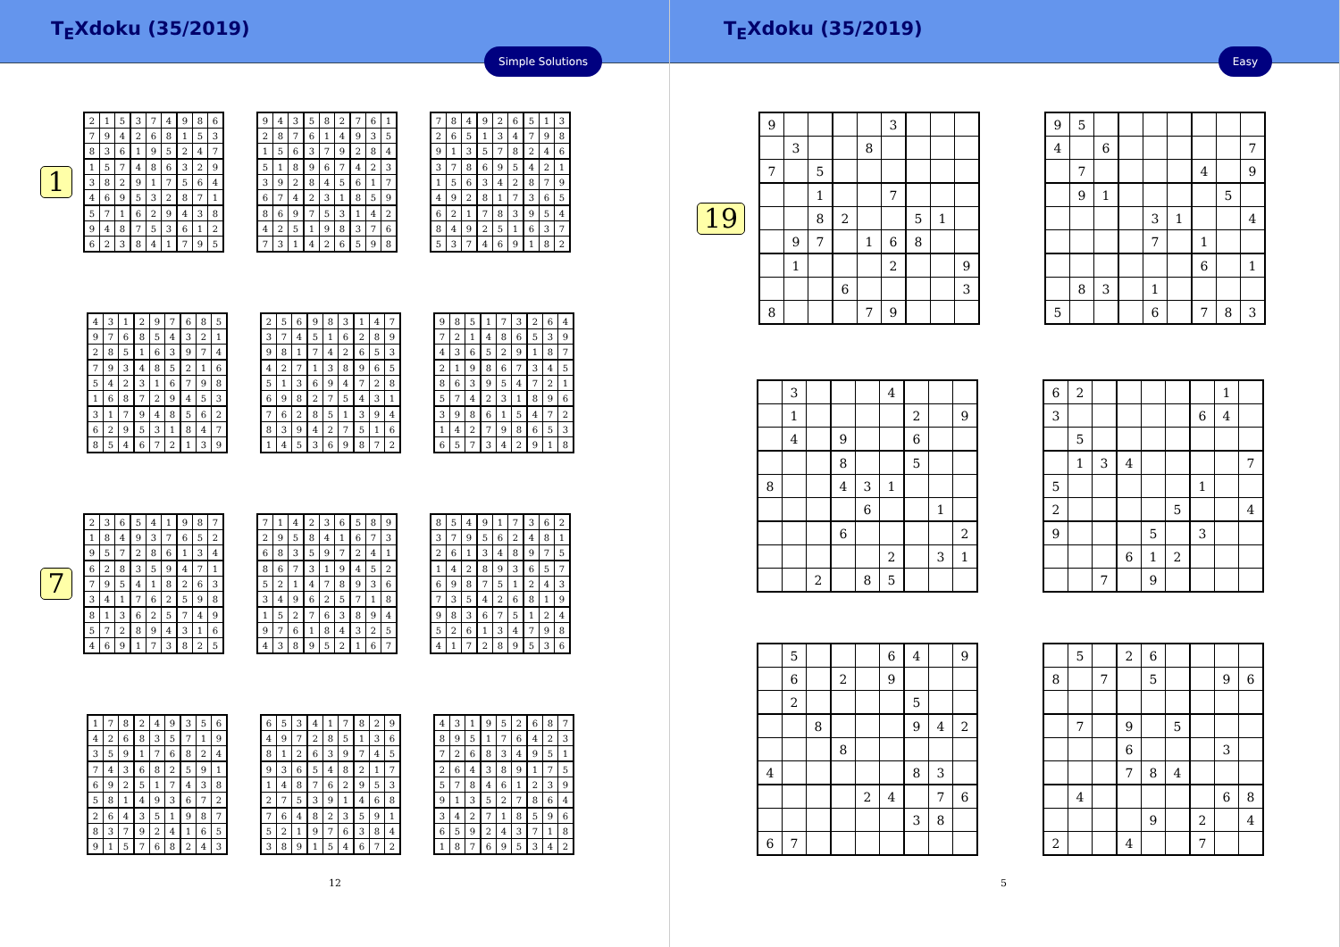T<sub>E</sub>Xdoku (35/2019)
Simple Solutions
1
| 2 | 1 | 5 | 3 | 7 | 4 | 9 | 8 | 6 |
| 7 | 9 | 4 | 2 | 6 | 8 | 1 | 5 | 3 |
| 8 | 3 | 6 | 1 | 9 | 5 | 2 | 4 | 7 |
| 1 | 5 | 7 | 4 | 8 | 6 | 3 | 2 | 9 |
| 3 | 8 | 2 | 9 | 1 | 7 | 5 | 6 | 4 |
| 4 | 6 | 9 | 5 | 3 | 2 | 8 | 7 | 1 |
| 5 | 7 | 1 | 6 | 2 | 9 | 4 | 3 | 8 |
| 9 | 4 | 8 | 7 | 5 | 3 | 6 | 1 | 2 |
| 6 | 2 | 3 | 8 | 4 | 1 | 7 | 9 | 5 |
| 9 | 4 | 3 | 5 | 8 | 2 | 7 | 6 | 1 |
| 2 | 8 | 7 | 6 | 1 | 4 | 9 | 3 | 5 |
| 1 | 5 | 6 | 3 | 7 | 9 | 2 | 8 | 4 |
| 5 | 1 | 8 | 9 | 6 | 7 | 4 | 2 | 3 |
| 3 | 9 | 2 | 8 | 4 | 5 | 6 | 1 | 7 |
| 6 | 7 | 4 | 2 | 3 | 1 | 8 | 5 | 9 |
| 8 | 6 | 9 | 7 | 5 | 3 | 1 | 4 | 2 |
| 4 | 2 | 5 | 1 | 9 | 8 | 3 | 7 | 6 |
| 7 | 3 | 1 | 4 | 2 | 6 | 5 | 9 | 8 |
| 7 | 8 | 4 | 9 | 2 | 6 | 5 | 1 | 3 |
| 2 | 6 | 5 | 1 | 3 | 4 | 7 | 9 | 8 |
| 9 | 1 | 3 | 5 | 7 | 8 | 2 | 4 | 6 |
| 3 | 7 | 8 | 6 | 9 | 5 | 4 | 2 | 1 |
| 1 | 5 | 6 | 3 | 4 | 2 | 8 | 7 | 9 |
| 4 | 9 | 2 | 8 | 1 | 7 | 3 | 6 | 5 |
| 6 | 2 | 1 | 7 | 8 | 3 | 9 | 5 | 4 |
| 8 | 4 | 9 | 2 | 5 | 1 | 6 | 3 | 7 |
| 5 | 3 | 7 | 4 | 6 | 9 | 1 | 8 | 2 |
| 4 | 3 | 1 | 2 | 9 | 7 | 6 | 8 | 5 |
| 9 | 7 | 6 | 8 | 5 | 4 | 3 | 2 | 1 |
| 2 | 8 | 5 | 1 | 6 | 3 | 9 | 7 | 4 |
| 7 | 9 | 3 | 4 | 8 | 5 | 2 | 1 | 6 |
| 5 | 4 | 2 | 3 | 1 | 6 | 7 | 9 | 8 |
| 1 | 6 | 8 | 7 | 2 | 9 | 4 | 5 | 3 |
| 3 | 1 | 7 | 9 | 4 | 8 | 5 | 6 | 2 |
| 6 | 2 | 9 | 5 | 3 | 1 | 8 | 4 | 7 |
| 8 | 5 | 4 | 6 | 7 | 2 | 1 | 3 | 9 |
| 2 | 5 | 6 | 9 | 8 | 3 | 1 | 4 | 7 |
| 3 | 7 | 4 | 5 | 1 | 6 | 2 | 8 | 9 |
| 9 | 8 | 1 | 7 | 4 | 2 | 6 | 5 | 3 |
| 4 | 2 | 7 | 1 | 3 | 8 | 9 | 6 | 5 |
| 5 | 1 | 3 | 6 | 9 | 4 | 7 | 2 | 8 |
| 6 | 9 | 8 | 2 | 7 | 5 | 4 | 3 | 1 |
| 7 | 6 | 2 | 8 | 5 | 1 | 3 | 9 | 4 |
| 8 | 3 | 9 | 4 | 2 | 7 | 5 | 1 | 6 |
| 1 | 4 | 5 | 3 | 6 | 9 | 8 | 7 | 2 |
| 9 | 8 | 5 | 1 | 7 | 3 | 2 | 6 | 4 |
| 7 | 2 | 1 | 4 | 8 | 6 | 5 | 3 | 9 |
| 4 | 3 | 6 | 5 | 2 | 9 | 1 | 8 | 7 |
| 2 | 1 | 9 | 8 | 6 | 7 | 3 | 4 | 5 |
| 8 | 6 | 3 | 9 | 5 | 4 | 7 | 2 | 1 |
| 5 | 7 | 4 | 2 | 3 | 1 | 8 | 9 | 6 |
| 3 | 9 | 8 | 6 | 1 | 5 | 4 | 7 | 2 |
| 1 | 4 | 2 | 7 | 9 | 8 | 6 | 5 | 3 |
| 6 | 5 | 7 | 3 | 4 | 2 | 9 | 1 | 8 |
7
| 2 | 3 | 6 | 5 | 4 | 1 | 9 | 8 | 7 |
| 1 | 8 | 4 | 9 | 3 | 7 | 6 | 5 | 2 |
| 9 | 5 | 7 | 2 | 8 | 6 | 1 | 3 | 4 |
| 6 | 2 | 8 | 3 | 5 | 9 | 4 | 7 | 1 |
| 7 | 9 | 5 | 4 | 1 | 8 | 2 | 6 | 3 |
| 3 | 4 | 1 | 7 | 6 | 2 | 5 | 9 | 8 |
| 8 | 1 | 3 | 6 | 2 | 5 | 7 | 4 | 9 |
| 5 | 7 | 2 | 8 | 9 | 4 | 3 | 1 | 6 |
| 4 | 6 | 9 | 1 | 7 | 3 | 8 | 2 | 5 |
| 7 | 1 | 4 | 2 | 3 | 6 | 5 | 8 | 9 |
| 2 | 9 | 5 | 8 | 4 | 1 | 6 | 7 | 3 |
| 6 | 8 | 3 | 5 | 9 | 7 | 2 | 4 | 1 |
| 8 | 6 | 7 | 3 | 1 | 9 | 4 | 5 | 2 |
| 5 | 2 | 1 | 4 | 7 | 8 | 9 | 3 | 6 |
| 3 | 4 | 9 | 6 | 2 | 5 | 7 | 1 | 8 |
| 1 | 5 | 2 | 7 | 6 | 3 | 8 | 9 | 4 |
| 9 | 7 | 6 | 1 | 8 | 4 | 3 | 2 | 5 |
| 4 | 3 | 8 | 9 | 5 | 2 | 1 | 6 | 7 |
| 8 | 5 | 4 | 9 | 1 | 7 | 3 | 6 | 2 |
| 3 | 7 | 9 | 5 | 6 | 2 | 4 | 8 | 1 |
| 2 | 6 | 1 | 3 | 4 | 8 | 9 | 7 | 5 |
| 1 | 4 | 2 | 8 | 9 | 3 | 6 | 5 | 7 |
| 6 | 9 | 8 | 7 | 5 | 1 | 2 | 4 | 3 |
| 7 | 3 | 5 | 4 | 2 | 6 | 8 | 1 | 9 |
| 9 | 8 | 3 | 6 | 7 | 5 | 1 | 2 | 4 |
| 5 | 2 | 6 | 1 | 3 | 4 | 7 | 9 | 8 |
| 4 | 1 | 7 | 2 | 8 | 9 | 5 | 3 | 6 |
| 1 | 7 | 8 | 2 | 4 | 9 | 3 | 5 | 6 |
| 4 | 2 | 6 | 8 | 3 | 5 | 7 | 1 | 9 |
| 3 | 5 | 9 | 1 | 7 | 6 | 8 | 2 | 4 |
| 7 | 4 | 3 | 6 | 8 | 2 | 5 | 9 | 1 |
| 6 | 9 | 2 | 5 | 1 | 7 | 4 | 3 | 8 |
| 5 | 8 | 1 | 4 | 9 | 3 | 6 | 7 | 2 |
| 2 | 6 | 4 | 3 | 5 | 1 | 9 | 8 | 7 |
| 8 | 3 | 7 | 9 | 2 | 4 | 1 | 6 | 5 |
| 9 | 1 | 5 | 7 | 6 | 8 | 2 | 4 | 3 |
| 6 | 5 | 3 | 4 | 1 | 7 | 8 | 2 | 9 |
| 4 | 9 | 7 | 2 | 8 | 5 | 1 | 3 | 6 |
| 8 | 1 | 2 | 6 | 3 | 9 | 7 | 4 | 5 |
| 9 | 3 | 6 | 5 | 4 | 8 | 2 | 1 | 7 |
| 1 | 4 | 8 | 7 | 6 | 2 | 9 | 5 | 3 |
| 2 | 7 | 5 | 3 | 9 | 1 | 4 | 6 | 8 |
| 7 | 6 | 4 | 8 | 2 | 3 | 5 | 9 | 1 |
| 5 | 2 | 1 | 9 | 7 | 6 | 3 | 8 | 4 |
| 3 | 8 | 9 | 1 | 5 | 4 | 6 | 7 | 2 |
| 4 | 3 | 1 | 9 | 5 | 2 | 6 | 8 | 7 |
| 8 | 9 | 5 | 1 | 7 | 6 | 4 | 2 | 3 |
| 7 | 2 | 6 | 8 | 3 | 4 | 9 | 5 | 1 |
| 2 | 6 | 4 | 3 | 8 | 9 | 1 | 7 | 5 |
| 5 | 7 | 8 | 4 | 6 | 1 | 2 | 3 | 9 |
| 9 | 1 | 3 | 5 | 2 | 7 | 8 | 6 | 4 |
| 3 | 4 | 2 | 7 | 1 | 8 | 5 | 9 | 6 |
| 6 | 5 | 9 | 2 | 4 | 3 | 7 | 1 | 8 |
| 1 | 8 | 7 | 6 | 9 | 5 | 3 | 4 | 2 |
12
T<sub>E</sub>Xdoku (35/2019)
Easy
19
| 9 | | | | | 3 | | | |
| | 3 | | | 8 | | | | |
| 7 | | 5 | | | | | | |
| | | 1 | | | 7 | | | |
| | | 8 | 2 | | | 5 | 1 | |
| | 9 | 7 | | 1 | 6 | 8 | | |
| | 1 | | | | 2 | | | 9 |
| | | | 6 | | | | | 3 |
| 8 | | | | 7 | 9 | | | |
| 9 | 5 | | | | | | | |
| 4 | | 6 | | | | | | 7 |
| | 7 | | | | | 4 | | 9 |
| | 9 | 1 | | | | | 5 | |
| | | | | 3 | 1 | | | 4 |
| | | | | 7 | | 1 | | |
| | | | | | | 6 | | 1 |
| | 8 | 3 | | 1 | | | | |
| 5 | | | | 6 | | 7 | 8 | 3 |
| | 3 | | | | 4 | | | |
| | 1 | | | | | 2 | | 9 |
| | 4 | | 9 | | | 6 | | |
| | | | 8 | | | 5 | | |
| 8 | | | 4 | 3 | 1 | | | |
| | | | | 6 | | | 1 | |
| | | | 6 | | | | | 2 |
| | | | | | 2 | | 3 | 1 |
| | | 2 | | 8 | 5 | | | |
| 6 | 2 | | | | | | 1 | |
| 3 | | | | | | 6 | 4 | |
| | 5 | | | | | | | |
| | 1 | 3 | 4 | | | | | 7 |
| 5 | | | | | | 1 | | |
| 2 | | | | | 5 | | | 4 |
| 9 | | | | 5 | | 3 | | |
| | | | 6 | 1 | 2 | | | |
| | | 7 | | 9 | | | | |
| | 5 | | | | 6 | 4 | | 9 |
| | 6 | | 2 | | 9 | | | |
| | 2 | | | | | 5 | | |
| | | 8 | | | | 9 | 4 | 2 |
| | | | 8 | | | | | |
| 4 | | | | | | 8 | 3 | |
| | | | | 2 | 4 | | 7 | 6 |
| | | | | | | 3 | 8 | |
| 6 | 7 | | | | | | | |
| | 5 | | 2 | 6 | | | | |
| 8 | | 7 | | 5 | | | 9 | 6 |
| | 7 | | 9 | | 5 | | | |
| | | | 6 | | | | 3 | |
| | | | 7 | 8 | 4 | | | |
| | 4 | | | | | | 6 | 8 |
| | | | | 9 | | 2 | | 4 |
| 2 | | | 4 | | | 7 | | |
5